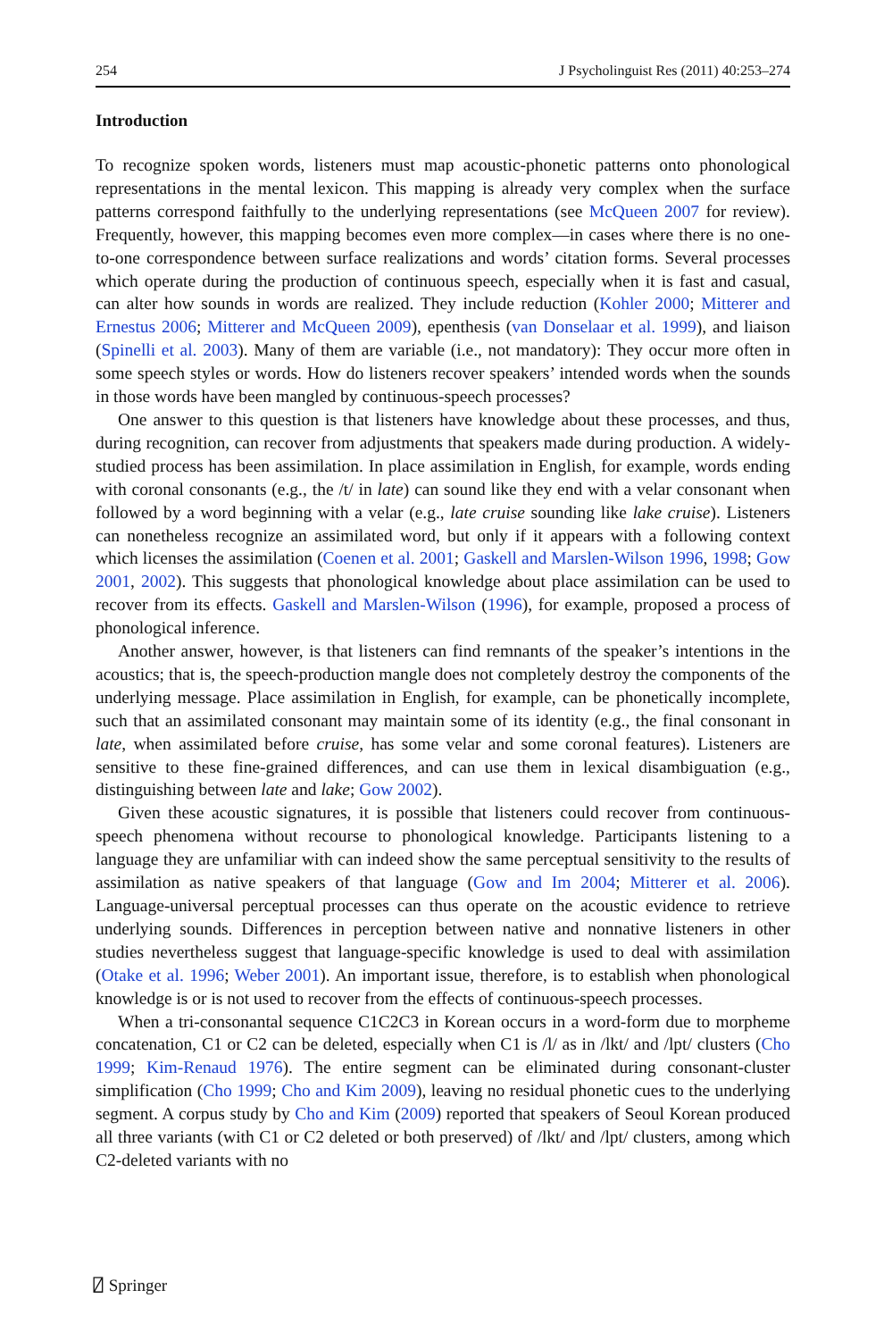254 J Psycholinguist Res (2011) 40:253–274
Introduction
To recognize spoken words, listeners must map acoustic-phonetic patterns onto phonological representations in the mental lexicon. This mapping is already very complex when the surface patterns correspond faithfully to the underlying representations (see McQueen 2007 for review). Frequently, however, this mapping becomes even more complex—in cases where there is no one-to-one correspondence between surface realizations and words’ citation forms. Several processes which operate during the production of continuous speech, especially when it is fast and casual, can alter how sounds in words are realized. They include reduction (Kohler 2000; Mitterer and Ernestus 2006; Mitterer and McQueen 2009), epenthesis (van Donselaar et al. 1999), and liaison (Spinelli et al. 2003). Many of them are variable (i.e., not mandatory): They occur more often in some speech styles or words. How do listeners recover speakers’ intended words when the sounds in those words have been mangled by continuous-speech processes?
One answer to this question is that listeners have knowledge about these processes, and thus, during recognition, can recover from adjustments that speakers made during production. A widely-studied process has been assimilation. In place assimilation in English, for example, words ending with coronal consonants (e.g., the /t/ in late) can sound like they end with a velar consonant when followed by a word beginning with a velar (e.g., late cruise sounding like lake cruise). Listeners can nonetheless recognize an assimilated word, but only if it appears with a following context which licenses the assimilation (Coenen et al. 2001; Gaskell and Marslen-Wilson 1996, 1998; Gow 2001, 2002). This suggests that phonological knowledge about place assimilation can be used to recover from its effects. Gaskell and Marslen-Wilson (1996), for example, proposed a process of phonological inference.
Another answer, however, is that listeners can find remnants of the speaker’s intentions in the acoustics; that is, the speech-production mangle does not completely destroy the components of the underlying message. Place assimilation in English, for example, can be phonetically incomplete, such that an assimilated consonant may maintain some of its identity (e.g., the final consonant in late, when assimilated before cruise, has some velar and some coronal features). Listeners are sensitive to these fine-grained differences, and can use them in lexical disambiguation (e.g., distinguishing between late and lake; Gow 2002).
Given these acoustic signatures, it is possible that listeners could recover from continuous-speech phenomena without recourse to phonological knowledge. Participants listening to a language they are unfamiliar with can indeed show the same perceptual sensitivity to the results of assimilation as native speakers of that language (Gow and Im 2004; Mitterer et al. 2006). Language-universal perceptual processes can thus operate on the acoustic evidence to retrieve underlying sounds. Differences in perception between native and nonnative listeners in other studies nevertheless suggest that language-specific knowledge is used to deal with assimilation (Otake et al. 1996; Weber 2001). An important issue, therefore, is to establish when phonological knowledge is or is not used to recover from the effects of continuous-speech processes.
When a tri-consonantal sequence C1C2C3 in Korean occurs in a word-form due to morpheme concatenation, C1 or C2 can be deleted, especially when C1 is /l/ as in /lkt/ and /lpt/ clusters (Cho 1999; Kim-Renaud 1976). The entire segment can be eliminated during consonant-cluster simplification (Cho 1999; Cho and Kim 2009), leaving no residual phonetic cues to the underlying segment. A corpus study by Cho and Kim (2009) reported that speakers of Seoul Korean produced all three variants (with C1 or C2 deleted or both preserved) of /lkt/ and /lpt/ clusters, among which C2-deleted variants with no
⍁ Springer